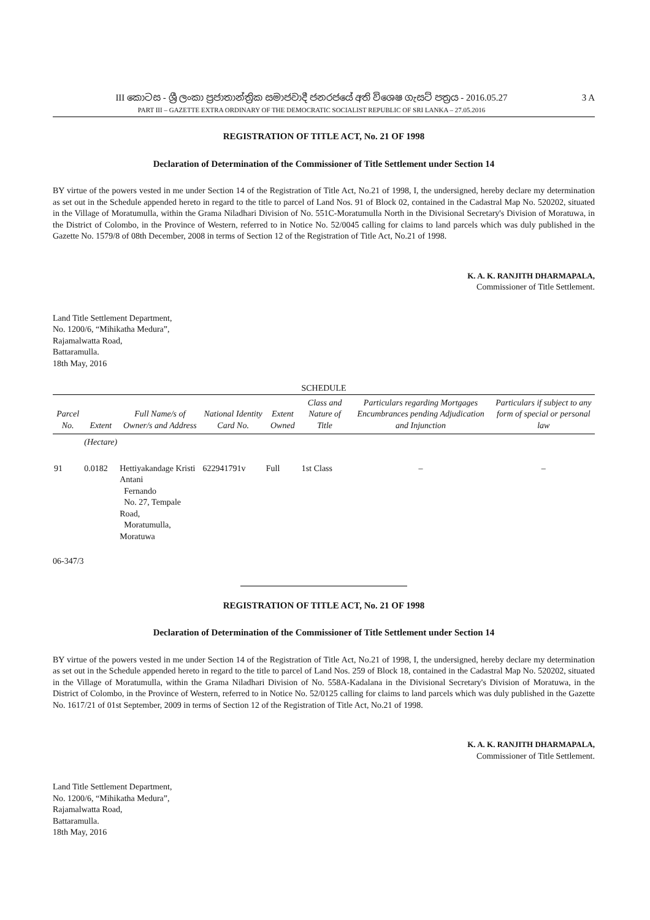III කොටස - ශ්‍රී ලංකා ප්‍රජාතාන්ත්‍රික සමාජවාදී ජනරජයේ අති විශෙෂ ගැසට් පත්‍රය - 2016.05.27
PART III – GAZETTE EXTRA ORDINARY OF THE DEMOCRATIC SOCIALIST REPUBLIC OF SRI LANKA – 27.05.2016
3 A
REGISTRATION OF TITLE ACT, No. 21 OF 1998
Declaration of Determination of the Commissioner of Title Settlement under Section 14
BY virtue of the powers vested in me under Section 14 of the Registration of Title Act, No.21 of 1998, I, the undersigned, hereby declare my determination as set out in the Schedule appended hereto in regard to the title to parcel of Land Nos. 91 of Block 02, contained in the Cadastral Map No. 520202, situated in the Village of Moratumulla, within the Grama Niladhari Division of No. 551C-Moratumulla North in the Divisional Secretary's Division of Moratuwa, in the District of Colombo, in the Province of Western, referred to in Notice No. 52/0045 calling for claims to land parcels which was duly published in the Gazette No. 1579/8 of 08th December, 2008 in terms of Section 12 of the Registration of Title Act, No.21 of 1998.
K. A. K. RANJITH DHARMAPALA,
Commissioner of Title Settlement.
Land Title Settlement Department,
No. 1200/6, “Mihikatha Medura”,
Rajamalwatta Road,
Battaramulla.
18th May, 2016
SCHEDULE
| Parcel No. | Extent | Full Name/s of Owner/s and Address | National Identity Card No. | Extent Owned | Class and Nature of Title | Particulars regarding Mortgages Encumbrances pending Adjudication and Injunction | Particulars if subject to any form of special or personal law |
| --- | --- | --- | --- | --- | --- | --- | --- |
| | (Hectare) | | | | | | |
| 91 | 0.0182 | Hettiyakandage Kristi Antani Fernando No. 27, Tempale Road, Moratumulla, Moratuwa | 622941791v | Full | 1st Class | – | – |
06-347/3
REGISTRATION OF TITLE ACT, No. 21 OF 1998
Declaration of Determination of the Commissioner of Title Settlement under Section 14
BY virtue of the powers vested in me under Section 14 of the Registration of Title Act, No.21 of 1998, I, the undersigned, hereby declare my determination as set out in the Schedule appended hereto in regard to the title to parcel of Land Nos. 259 of Block 18, contained in the Cadastral Map No. 520202, situated in the Village of Moratumulla, within the Grama Niladhari Division of No. 558A-Kadalana in the Divisional Secretary's Division of Moratuwa, in the District of Colombo, in the Province of Western, referred to in Notice No. 52/0125 calling for claims to land parcels which was duly published in the Gazette No. 1617/21 of 01st September, 2009 in terms of Section 12 of the Registration of Title Act, No.21 of 1998.
K. A. K. RANJITH DHARMAPALA,
Commissioner of Title Settlement.
Land Title Settlement Department,
No. 1200/6, “Mihikatha Medura”,
Rajamalwatta Road,
Battaramulla.
18th May, 2016